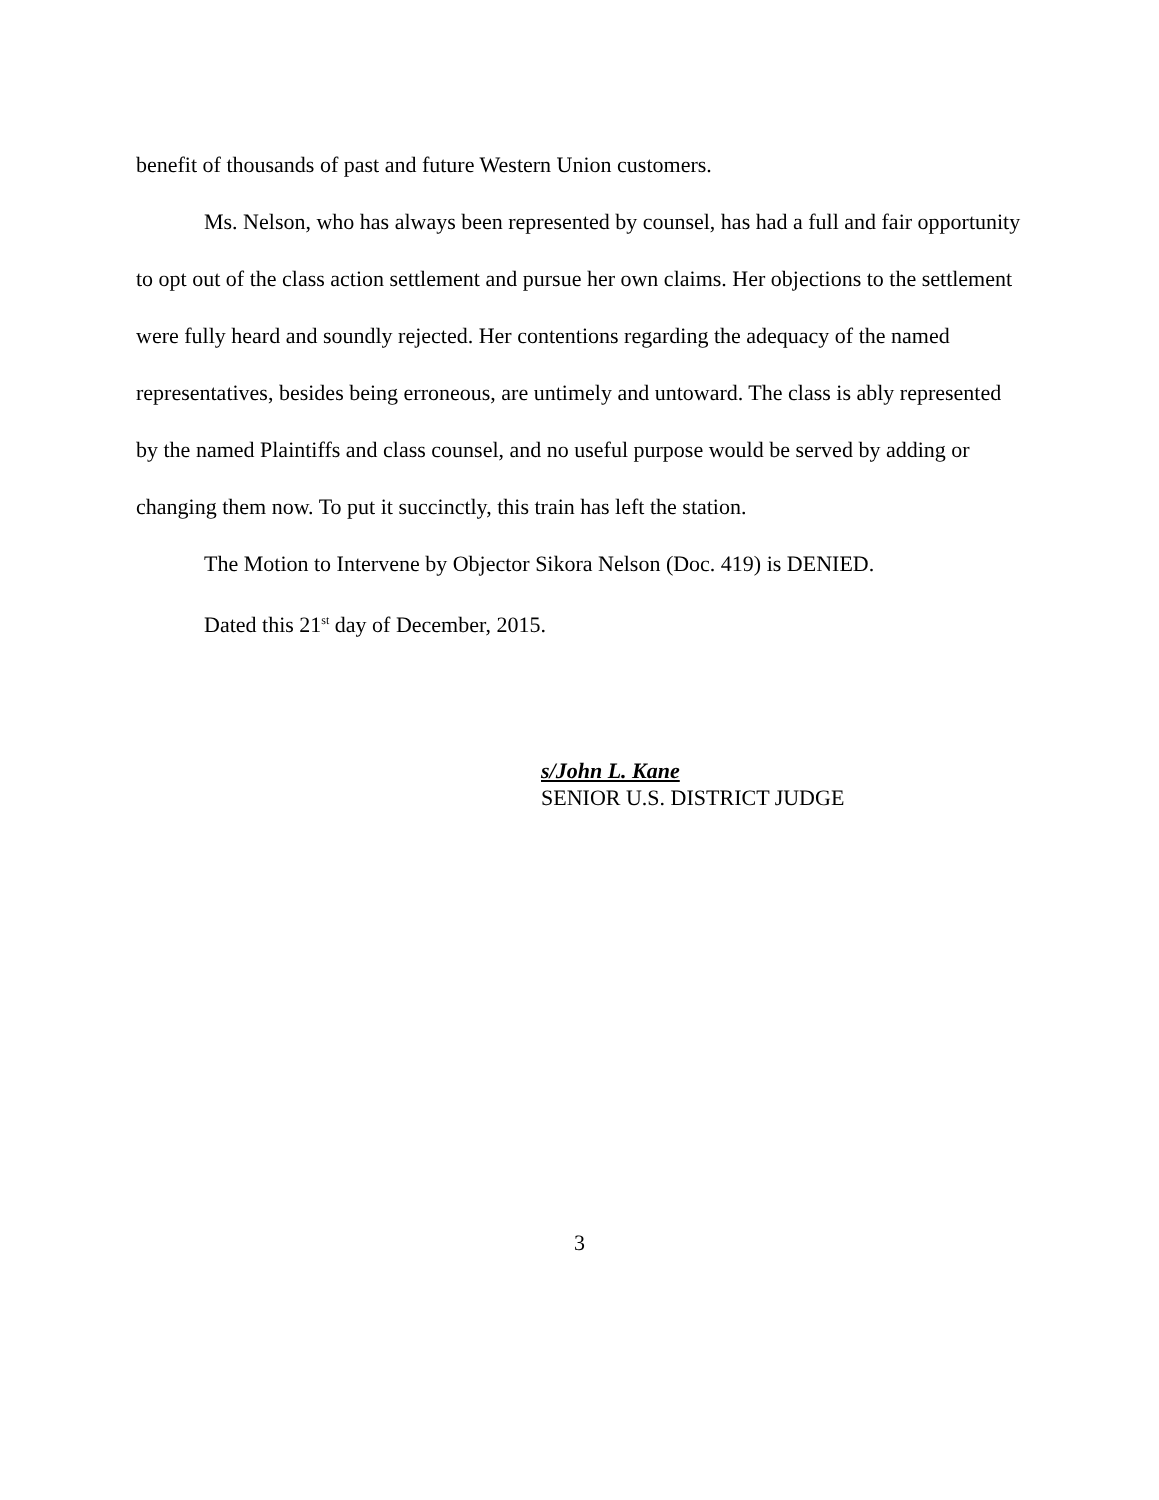benefit of thousands of past and future Western Union customers.
Ms. Nelson, who has always been represented by counsel, has had a full and fair opportunity to opt out of the class action settlement and pursue her own claims. Her objections to the settlement were fully heard and soundly rejected. Her contentions regarding the adequacy of the named representatives, besides being erroneous, are untimely and untoward. The class is ably represented by the named Plaintiffs and class counsel, and no useful purpose would be served by adding or changing them now. To put it succinctly, this train has left the station.
The Motion to Intervene by Objector Sikora Nelson (Doc. 419) is DENIED.
Dated this 21<sup>st</sup> day of December, 2015.
s/John L. Kane
SENIOR U.S. DISTRICT JUDGE
3